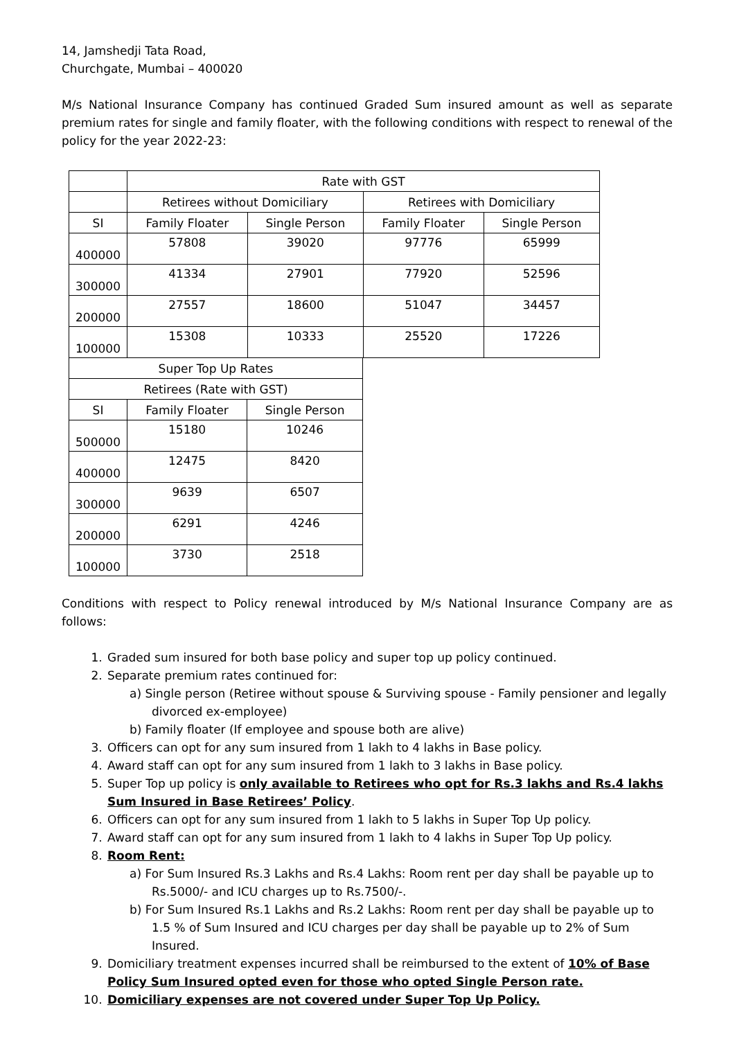14, Jamshedji Tata Road,
Churchgate, Mumbai – 400020
M/s National Insurance Company has continued Graded Sum insured amount as well as separate premium rates for single and family floater, with the following conditions with respect to renewal of the policy for the year 2022-23:
| | Rate with GST | | | |
| | Retirees without Domiciliary | | Retirees with Domiciliary | |
| SI | Family Floater | Single Person | Family Floater | Single Person |
| 400000 | 57808 | 39020 | 97776 | 65999 |
| 300000 | 41334 | 27901 | 77920 | 52596 |
| 200000 | 27557 | 18600 | 51047 | 34457 |
| 100000 | 15308 | 10333 | 25520 | 17226 |
| Super Top Up Rates | | |
| Retirees (Rate with GST) | | |
| SI | Family Floater | Single Person |
| 500000 | 15180 | 10246 |
| 400000 | 12475 | 8420 |
| 300000 | 9639 | 6507 |
| 200000 | 6291 | 4246 |
| 100000 | 3730 | 2518 |
Conditions with respect to Policy renewal introduced by M/s National Insurance Company are as follows:
1. Graded sum insured for both base policy and super top up policy continued.
2. Separate premium rates continued for:
a) Single person (Retiree without spouse & Surviving spouse - Family pensioner and legally divorced ex-employee)
b) Family floater (If employee and spouse both are alive)
3. Officers can opt for any sum insured from 1 lakh to 4 lakhs in Base policy.
4. Award staff can opt for any sum insured from 1 lakh to 3 lakhs in Base policy.
5. Super Top up policy is only available to Retirees who opt for Rs.3 lakhs and Rs.4 lakhs Sum Insured in Base Retirees’ Policy.
6. Officers can opt for any sum insured from 1 lakh to 5 lakhs in Super Top Up policy.
7. Award staff can opt for any sum insured from 1 lakh to 4 lakhs in Super Top Up policy.
8. Room Rent:
a) For Sum Insured Rs.3 Lakhs and Rs.4 Lakhs: Room rent per day shall be payable up to Rs.5000/- and ICU charges up to Rs.7500/-.
b) For Sum Insured Rs.1 Lakhs and Rs.2 Lakhs: Room rent per day shall be payable up to 1.5 % of Sum Insured and ICU charges per day shall be payable up to 2% of Sum Insured.
9. Domiciliary treatment expenses incurred shall be reimbursed to the extent of 10% of Base Policy Sum Insured opted even for those who opted Single Person rate.
10. Domiciliary expenses are not covered under Super Top Up Policy.